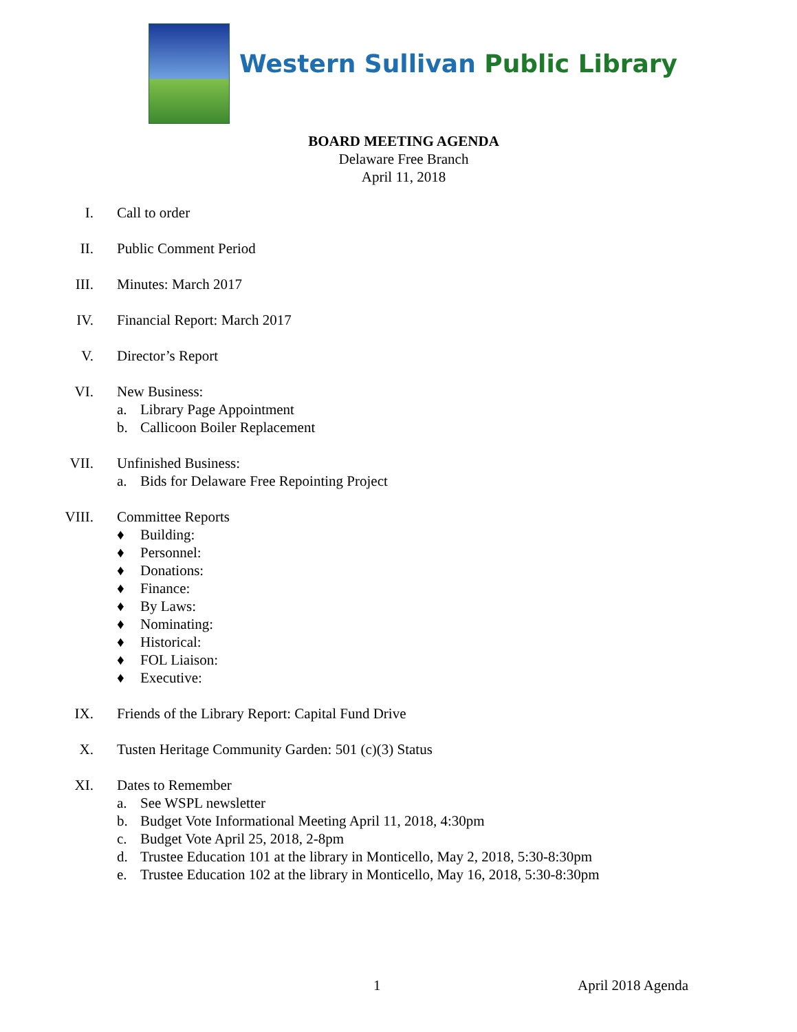Western Sullivan Public Library
BOARD MEETING AGENDA
Delaware Free Branch
April 11, 2018
I. Call to order
II. Public Comment Period
III. Minutes: March 2017
IV. Financial Report: March 2017
V. Director’s Report
VI. New Business:
a. Library Page Appointment
b. Callicoon Boiler Replacement
VII. Unfinished Business:
a. Bids for Delaware Free Repointing Project
VIII. Committee Reports
♦ Building:
♦ Personnel:
♦ Donations:
♦ Finance:
♦ By Laws:
♦ Nominating:
♦ Historical:
♦ FOL Liaison:
♦ Executive:
IX. Friends of the Library Report: Capital Fund Drive
X. Tusten Heritage Community Garden: 501 (c)(3) Status
XI. Dates to Remember
a. See WSPL newsletter
b. Budget Vote Informational Meeting April 11, 2018, 4:30pm
c. Budget Vote April 25, 2018, 2-8pm
d. Trustee Education 101 at the library in Monticello, May 2, 2018, 5:30-8:30pm
e. Trustee Education 102 at the library in Monticello, May 16, 2018, 5:30-8:30pm
1 April 2018 Agenda